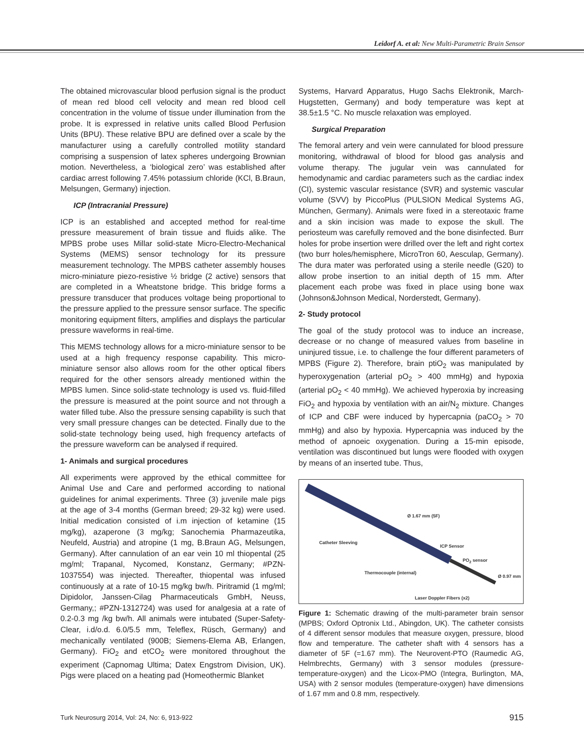Leidorf A. et al: New Multi-Parametric Brain Sensor
The obtained microvascular blood perfusion signal is the product of mean red blood cell velocity and mean red blood cell concentration in the volume of tissue under illumination from the probe. It is expressed in relative units called Blood Perfusion Units (BPU). These relative BPU are defined over a scale by the manufacturer using a carefully controlled motility standard comprising a suspension of latex spheres undergoing Brownian motion. Nevertheless, a ‘biological zero’ was established after cardiac arrest following 7.45% potassium chloride (KCl, B.Braun, Melsungen, Germany) injection.
ICP (Intracranial Pressure)
ICP is an established and accepted method for real-time pressure measurement of brain tissue and fluids alike. The MPBS probe uses Millar solid-state Micro-Electro-Mechanical Systems (MEMS) sensor technology for its pressure measurement technology. The MPBS catheter assembly houses micro-miniature piezo-resistive ½ bridge (2 active) sensors that are completed in a Wheatstone bridge. This bridge forms a pressure transducer that produces voltage being proportional to the pressure applied to the pressure sensor surface. The specific monitoring equipment filters, amplifies and displays the particular pressure waveforms in real-time.
This MEMS technology allows for a micro-miniature sensor to be used at a high frequency response capability. This micro-miniature sensor also allows room for the other optical fibers required for the other sensors already mentioned within the MPBS lumen. Since solid-state technology is used vs. fluid-filled the pressure is measured at the point source and not through a water filled tube. Also the pressure sensing capability is such that very small pressure changes can be detected. Finally due to the solid-state technology being used, high frequency artefacts of the pressure waveform can be analysed if required.
1- Animals and surgical procedures
All experiments were approved by the ethical committee for Animal Use and Care and performed according to national guidelines for animal experiments. Three (3) juvenile male pigs at the age of 3-4 months (German breed; 29-32 kg) were used. Initial medication consisted of i.m injection of ketamine (15 mg/kg), azaperone (3 mg/kg; Sanochemia Pharmazeutika, Neufeld, Austria) and atropine (1 mg, B.Braun AG, Melsungen, Germany). After cannulation of an ear vein 10 ml thiopental (25 mg/ml; Trapanal, Nycomed, Konstanz, Germany; #PZN-1037554) was injected. Thereafter, thiopental was infused continuously at a rate of 10-15 mg/kg bw/h. Piritramid (1 mg/ml; Dipidolor, Janssen-Cilag Pharmaceuticals GmbH, Neuss, Germany,; #PZN-1312724) was used for analgesia at a rate of 0.2-0.3 mg /kg bw/h. All animals were intubated (Super-Safety-Clear, i.d/o.d. 6.0/5.5 mm, Teleflex, Rüsch, Germany) and mechanically ventilated (900B; Siemens-Elema AB, Erlangen, Germany). FiO<sub>2</sub> and etCO<sub>2</sub> were monitored throughout the experiment (Capnomag Ultima; Datex Engstrom Division, UK). Pigs were placed on a heating pad (Homeothermic Blanket
Systems, Harvard Apparatus, Hugo Sachs Elektronik, March-Hugstetten, Germany) and body temperature was kept at 38.5±1.5 °C. No muscle relaxation was employed.
Surgical Preparation
The femoral artery and vein were cannulated for blood pressure monitoring, withdrawal of blood for blood gas analysis and volume therapy. The jugular vein was cannulated for hemodynamic and cardiac parameters such as the cardiac index (CI), systemic vascular resistance (SVR) and systemic vascular volume (SVV) by PiccoPlus (PULSION Medical Systems AG, München, Germany). Animals were fixed in a stereotaxic frame and a skin incision was made to expose the skull. The periosteum was carefully removed and the bone disinfected. Burr holes for probe insertion were drilled over the left and right cortex (two burr holes/hemisphere, MicroTron 60, Aesculap, Germany). The dura mater was perforated using a sterile needle (G20) to allow probe insertion to an initial depth of 15 mm. After placement each probe was fixed in place using bone wax (Johnson&Johnson Medical, Norderstedt, Germany).
2- Study protocol
The goal of the study protocol was to induce an increase, decrease or no change of measured values from baseline in uninjured tissue, i.e. to challenge the four different parameters of MPBS (Figure 2). Therefore, brain ptiO<sub>2</sub> was manipulated by hyperoxygenation (arterial pO<sub>2</sub> > 400 mmHg) and hypoxia (arterial pO<sub>2</sub> < 40 mmHg). We achieved hyperoxia by increasing FiO<sub>2</sub> and hypoxia by ventilation with an air/N<sub>2</sub> mixture. Changes of ICP and CBF were induced by hypercapnia (paCO<sub>2</sub> > 70 mmHg) and also by hypoxia. Hypercapnia was induced by the method of apnoeic oxygenation. During a 15-min episode, ventilation was discontinued but lungs were flooded with oxygen by means of an inserted tube. Thus,
Ø 1.67 mm (5F)
Catheter Sleeving
ICP Sensor
PO<sub>2</sub> sensor
Thermocouple (internal)
Ø 0.97 mm
Laser Doppler Fibers (x2)
Figure 1: Schematic drawing of the multi-parameter brain sensor (MPBS; Oxford Optronix Ltd., Abingdon, UK). The catheter consists of 4 different sensor modules that measure oxygen, pressure, blood flow and temperature. The catheter shaft with 4 sensors has a diameter of 5F (=1.67 mm). The Neurovent-PTO (Raumedic AG, Helmbrechts, Germany) with 3 sensor modules (pressure-temperature-oxygen) and the Licox-PMO (Integra, Burlington, MA, USA) with 2 sensor modules (temperature-oxygen) have dimensions of 1.67 mm and 0.8 mm, respectively.
Turk Neurosurg 2014, Vol: 24, No: 6, 913-922 915